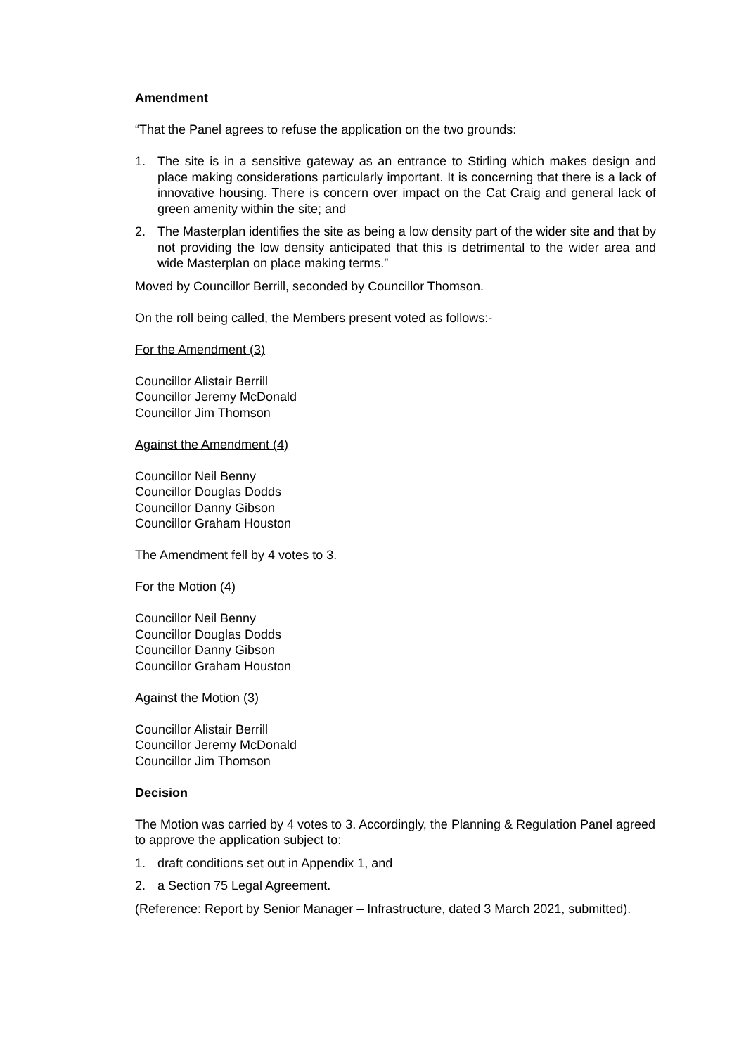Amendment
“That the Panel agrees to refuse the application on the two grounds:
1. The site is in a sensitive gateway as an entrance to Stirling which makes design and place making considerations particularly important. It is concerning that there is a lack of innovative housing. There is concern over impact on the Cat Craig and general lack of green amenity within the site; and
2. The Masterplan identifies the site as being a low density part of the wider site and that by not providing the low density anticipated that this is detrimental to the wider area and wide Masterplan on place making terms.”
Moved by Councillor Berrill, seconded by Councillor Thomson.
On the roll being called, the Members present voted as follows:-
For the Amendment (3)
Councillor Alistair Berrill
Councillor Jeremy McDonald
Councillor Jim Thomson
Against the Amendment (4)
Councillor Neil Benny
Councillor Douglas Dodds
Councillor Danny Gibson
Councillor Graham Houston
The Amendment fell by 4 votes to 3.
For the Motion (4)
Councillor Neil Benny
Councillor Douglas Dodds
Councillor Danny Gibson
Councillor Graham Houston
Against the Motion (3)
Councillor Alistair Berrill
Councillor Jeremy McDonald
Councillor Jim Thomson
Decision
The Motion was carried by 4 votes to 3. Accordingly, the Planning & Regulation Panel agreed to approve the application subject to:
1. draft conditions set out in Appendix 1, and
2. a Section 75 Legal Agreement.
(Reference: Report by Senior Manager – Infrastructure, dated 3 March 2021, submitted).